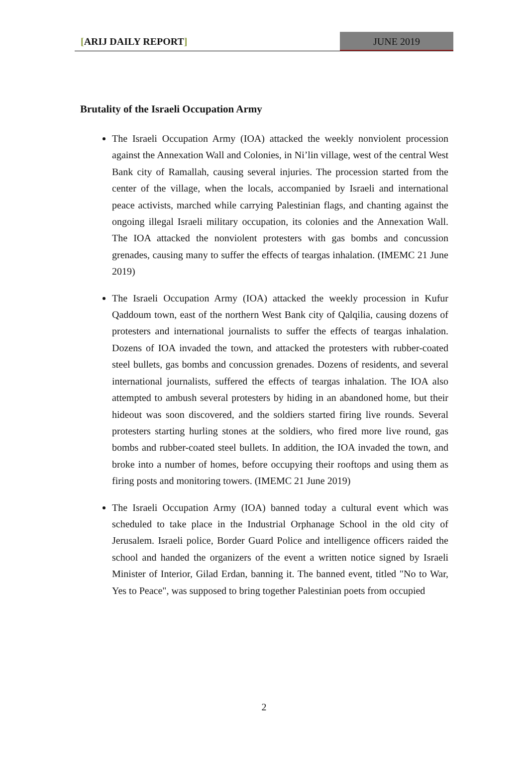[ARIJ DAILY REPORT] JUNE 2019
Brutality of the Israeli Occupation Army
The Israeli Occupation Army (IOA) attacked the weekly nonviolent procession against the Annexation Wall and Colonies, in Ni’lin village, west of the central West Bank city of Ramallah, causing several injuries. The procession started from the center of the village, when the locals, accompanied by Israeli and international peace activists, marched while carrying Palestinian flags, and chanting against the ongoing illegal Israeli military occupation, its colonies and the Annexation Wall. The IOA attacked the nonviolent protesters with gas bombs and concussion grenades, causing many to suffer the effects of teargas inhalation. (IMEMC 21 June 2019)
The Israeli Occupation Army (IOA) attacked the weekly procession in Kufur Qaddoum town, east of the northern West Bank city of Qalqilia, causing dozens of protesters and international journalists to suffer the effects of teargas inhalation. Dozens of IOA invaded the town, and attacked the protesters with rubber-coated steel bullets, gas bombs and concussion grenades. Dozens of residents, and several international journalists, suffered the effects of teargas inhalation. The IOA also attempted to ambush several protesters by hiding in an abandoned home, but their hideout was soon discovered, and the soldiers started firing live rounds. Several protesters starting hurling stones at the soldiers, who fired more live round, gas bombs and rubber-coated steel bullets. In addition, the IOA invaded the town, and broke into a number of homes, before occupying their rooftops and using them as firing posts and monitoring towers. (IMEMC 21 June 2019)
The Israeli Occupation Army (IOA) banned today a cultural event which was scheduled to take place in the Industrial Orphanage School in the old city of Jerusalem. Israeli police, Border Guard Police and intelligence officers raided the school and handed the organizers of the event a written notice signed by Israeli Minister of Interior, Gilad Erdan, banning it. The banned event, titled "No to War, Yes to Peace", was supposed to bring together Palestinian poets from occupied
2